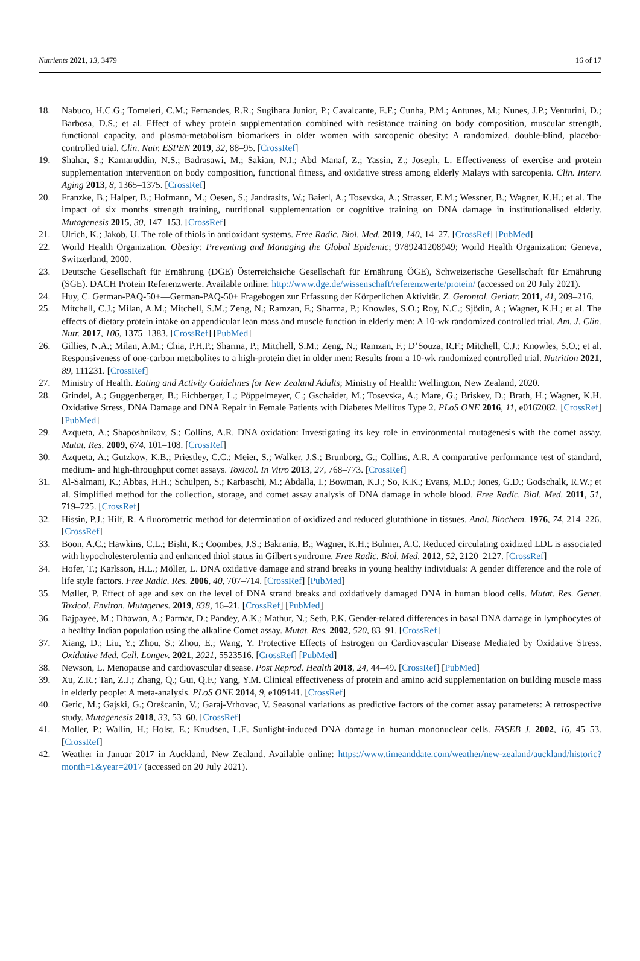Nutrients 2021, 13, 3479 16 of 17
18. Nabuco, H.C.G.; Tomeleri, C.M.; Fernandes, R.R.; Sugihara Junior, P.; Cavalcante, E.F.; Cunha, P.M.; Antunes, M.; Nunes, J.P.; Venturini, D.; Barbosa, D.S.; et al. Effect of whey protein supplementation combined with resistance training on body composition, muscular strength, functional capacity, and plasma-metabolism biomarkers in older women with sarcopenic obesity: A randomized, double-blind, placebo-controlled trial. Clin. Nutr. ESPEN 2019, 32, 88–95. [CrossRef]
19. Shahar, S.; Kamaruddin, N.S.; Badrasawi, M.; Sakian, N.I.; Abd Manaf, Z.; Yassin, Z.; Joseph, L. Effectiveness of exercise and protein supplementation intervention on body composition, functional fitness, and oxidative stress among elderly Malays with sarcopenia. Clin. Interv. Aging 2013, 8, 1365–1375. [CrossRef]
20. Franzke, B.; Halper, B.; Hofmann, M.; Oesen, S.; Jandrasits, W.; Baierl, A.; Tosevska, A.; Strasser, E.M.; Wessner, B.; Wagner, K.H.; et al. The impact of six months strength training, nutritional supplementation or cognitive training on DNA damage in institutionalised elderly. Mutagenesis 2015, 30, 147–153. [CrossRef]
21. Ulrich, K.; Jakob, U. The role of thiols in antioxidant systems. Free Radic. Biol. Med. 2019, 140, 14–27. [CrossRef] [PubMed]
22. World Health Organization. Obesity: Preventing and Managing the Global Epidemic; 9789241208949; World Health Organization: Geneva, Switzerland, 2000.
23. Deutsche Gesellschaft für Ernährung (DGE) Österreichsiche Gesellschaft für Ernährung ÖGE), Schweizerische Gesellschaft für Ernährung (SGE). DACH Protein Referenzwerte. Available online: http://www.dge.de/wissenschaft/referenzwerte/protein/ (accessed on 20 July 2021).
24. Huy, C. German-PAQ-50+—German-PAQ-50+ Fragebogen zur Erfassung der Körperlichen Aktivität. Z. Gerontol. Geriatr. 2011, 41, 209–216.
25. Mitchell, C.J.; Milan, A.M.; Mitchell, S.M.; Zeng, N.; Ramzan, F.; Sharma, P.; Knowles, S.O.; Roy, N.C.; Sjödin, A.; Wagner, K.H.; et al. The effects of dietary protein intake on appendicular lean mass and muscle function in elderly men: A 10-wk randomized controlled trial. Am. J. Clin. Nutr. 2017, 106, 1375–1383. [CrossRef] [PubMed]
26. Gillies, N.A.; Milan, A.M.; Chia, P.H.P.; Sharma, P.; Mitchell, S.M.; Zeng, N.; Ramzan, F.; D’Souza, R.F.; Mitchell, C.J.; Knowles, S.O.; et al. Responsiveness of one-carbon metabolites to a high-protein diet in older men: Results from a 10-wk randomized controlled trial. Nutrition 2021, 89, 111231. [CrossRef]
27. Ministry of Health. Eating and Activity Guidelines for New Zealand Adults; Ministry of Health: Wellington, New Zealand, 2020.
28. Grindel, A.; Guggenberger, B.; Eichberger, L.; Pöppelmeyer, C.; Gschaider, M.; Tosevska, A.; Mare, G.; Briskey, D.; Brath, H.; Wagner, K.H. Oxidative Stress, DNA Damage and DNA Repair in Female Patients with Diabetes Mellitus Type 2. PLoS ONE 2016, 11, e0162082. [CrossRef] [PubMed]
29. Azqueta, A.; Shaposhnikov, S.; Collins, A.R. DNA oxidation: Investigating its key role in environmental mutagenesis with the comet assay. Mutat. Res. 2009, 674, 101–108. [CrossRef]
30. Azqueta, A.; Gutzkow, K.B.; Priestley, C.C.; Meier, S.; Walker, J.S.; Brunborg, G.; Collins, A.R. A comparative performance test of standard, medium- and high-throughput comet assays. Toxicol. In Vitro 2013, 27, 768–773. [CrossRef]
31. Al-Salmani, K.; Abbas, H.H.; Schulpen, S.; Karbaschi, M.; Abdalla, I.; Bowman, K.J.; So, K.K.; Evans, M.D.; Jones, G.D.; Godschalk, R.W.; et al. Simplified method for the collection, storage, and comet assay analysis of DNA damage in whole blood. Free Radic. Biol. Med. 2011, 51, 719–725. [CrossRef]
32. Hissin, P.J.; Hilf, R. A fluorometric method for determination of oxidized and reduced glutathione in tissues. Anal. Biochem. 1976, 74, 214–226. [CrossRef]
33. Boon, A.C.; Hawkins, C.L.; Bisht, K.; Coombes, J.S.; Bakrania, B.; Wagner, K.H.; Bulmer, A.C. Reduced circulating oxidized LDL is associated with hypocholesterolemia and enhanced thiol status in Gilbert syndrome. Free Radic. Biol. Med. 2012, 52, 2120–2127. [CrossRef]
34. Hofer, T.; Karlsson, H.L.; Möller, L. DNA oxidative damage and strand breaks in young healthy individuals: A gender difference and the role of life style factors. Free Radic. Res. 2006, 40, 707–714. [CrossRef] [PubMed]
35. Møller, P. Effect of age and sex on the level of DNA strand breaks and oxidatively damaged DNA in human blood cells. Mutat. Res. Genet. Toxicol. Environ. Mutagenes. 2019, 838, 16–21. [CrossRef] [PubMed]
36. Bajpayee, M.; Dhawan, A.; Parmar, D.; Pandey, A.K.; Mathur, N.; Seth, P.K. Gender-related differences in basal DNA damage in lymphocytes of a healthy Indian population using the alkaline Comet assay. Mutat. Res. 2002, 520, 83–91. [CrossRef]
37. Xiang, D.; Liu, Y.; Zhou, S.; Zhou, E.; Wang, Y. Protective Effects of Estrogen on Cardiovascular Disease Mediated by Oxidative Stress. Oxidative Med. Cell. Longev. 2021, 2021, 5523516. [CrossRef] [PubMed]
38. Newson, L. Menopause and cardiovascular disease. Post Reprod. Health 2018, 24, 44–49. [CrossRef] [PubMed]
39. Xu, Z.R.; Tan, Z.J.; Zhang, Q.; Gui, Q.F.; Yang, Y.M. Clinical effectiveness of protein and amino acid supplementation on building muscle mass in elderly people: A meta-analysis. PLoS ONE 2014, 9, e109141. [CrossRef]
40. Geric, M.; Gajski, G.; Orešcanin, V.; Garaj-Vrhovac, V. Seasonal variations as predictive factors of the comet assay parameters: A retrospective study. Mutagenesis 2018, 33, 53–60. [CrossRef]
41. Moller, P.; Wallin, H.; Holst, E.; Knudsen, L.E. Sunlight-induced DNA damage in human mononuclear cells. FASEB J. 2002, 16, 45–53. [CrossRef]
42. Weather in Januar 2017 in Auckland, New Zealand. Available online: https://www.timeanddate.com/weather/new-zealand/auckland/historic?month=1&year=2017 (accessed on 20 July 2021).